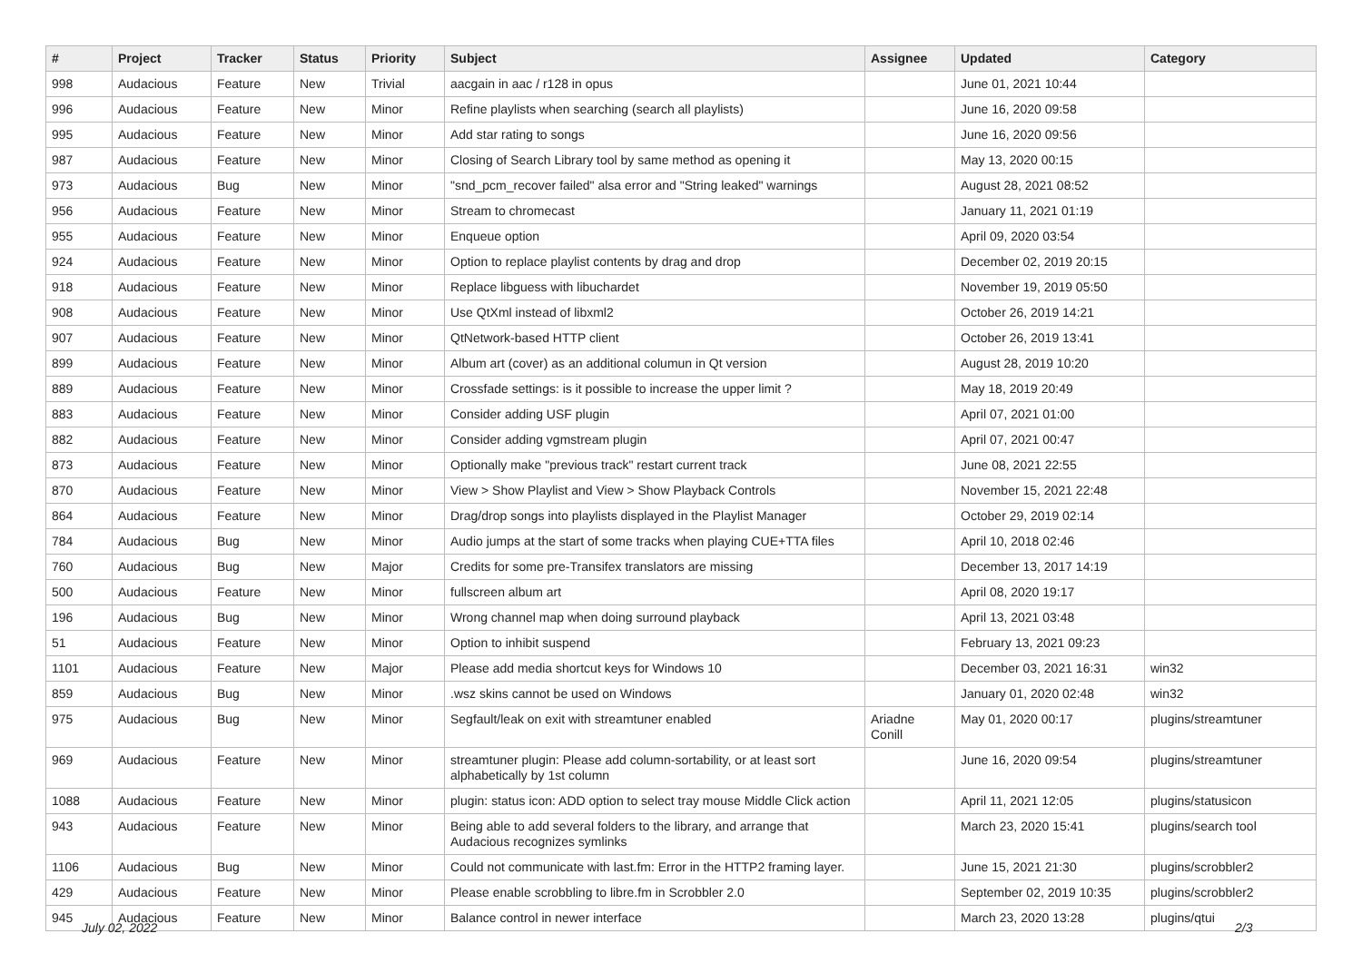| # | Project | Tracker | Status | Priority | Subject | Assignee | Updated | Category |
| --- | --- | --- | --- | --- | --- | --- | --- | --- |
| 998 | Audacious | Feature | New | Trivial | aacgain in aac / r128 in opus | | June 01, 2021 10:44 | |
| 996 | Audacious | Feature | New | Minor | Refine playlists when searching (search all playlists) | | June 16, 2020 09:58 | |
| 995 | Audacious | Feature | New | Minor | Add star rating to songs | | June 16, 2020 09:56 | |
| 987 | Audacious | Feature | New | Minor | Closing of Search Library tool by same method as opening it | | May 13, 2020 00:15 | |
| 973 | Audacious | Bug | New | Minor | "snd_pcm_recover failed" alsa error and "String leaked" warnings | | August 28, 2021 08:52 | |
| 956 | Audacious | Feature | New | Minor | Stream to chromecast | | January 11, 2021 01:19 | |
| 955 | Audacious | Feature | New | Minor | Enqueue option | | April 09, 2020 03:54 | |
| 924 | Audacious | Feature | New | Minor | Option to replace playlist contents by drag and drop | | December 02, 2019 20:15 | |
| 918 | Audacious | Feature | New | Minor | Replace libguess with libuchardet | | November 19, 2019 05:50 | |
| 908 | Audacious | Feature | New | Minor | Use QtXml instead of libxml2 | | October 26, 2019 14:21 | |
| 907 | Audacious | Feature | New | Minor | QtNetwork-based HTTP client | | October 26, 2019 13:41 | |
| 899 | Audacious | Feature | New | Minor | Album art (cover) as an additional columun in Qt version | | August 28, 2019 10:20 | |
| 889 | Audacious | Feature | New | Minor | Crossfade settings: is it possible to increase the upper limit ? | | May 18, 2019 20:49 | |
| 883 | Audacious | Feature | New | Minor | Consider adding USF plugin | | April 07, 2021 01:00 | |
| 882 | Audacious | Feature | New | Minor | Consider adding vgmstream plugin | | April 07, 2021 00:47 | |
| 873 | Audacious | Feature | New | Minor | Optionally make "previous track" restart current track | | June 08, 2021 22:55 | |
| 870 | Audacious | Feature | New | Minor | View > Show Playlist and View > Show Playback Controls | | November 15, 2021 22:48 | |
| 864 | Audacious | Feature | New | Minor | Drag/drop songs into playlists displayed in the Playlist Manager | | October 29, 2019 02:14 | |
| 784 | Audacious | Bug | New | Minor | Audio jumps at the start of some tracks when playing CUE+TTA files | | April 10, 2018 02:46 | |
| 760 | Audacious | Bug | New | Major | Credits for some pre-Transifex translators are missing | | December 13, 2017 14:19 | |
| 500 | Audacious | Feature | New | Minor | fullscreen album art | | April 08, 2020 19:17 | |
| 196 | Audacious | Bug | New | Minor | Wrong channel map when doing surround playback | | April 13, 2021 03:48 | |
| 51 | Audacious | Feature | New | Minor | Option to inhibit suspend | | February 13, 2021 09:23 | |
| 1101 | Audacious | Feature | New | Major | Please add media shortcut keys for Windows 10 | | December 03, 2021 16:31 | win32 |
| 859 | Audacious | Bug | New | Minor | .wsz skins cannot be used on Windows | | January 01, 2020 02:48 | win32 |
| 975 | Audacious | Bug | New | Minor | Segfault/leak on exit with streamtuner enabled | Ariadne Conill | May 01, 2020 00:17 | plugins/streamtuner |
| 969 | Audacious | Feature | New | Minor | streamtuner plugin: Please add column-sortability, or at least sort alphabetically by 1st column | | June 16, 2020 09:54 | plugins/streamtuner |
| 1088 | Audacious | Feature | New | Minor | plugin: status icon: ADD option to select tray mouse Middle Click action | | April 11, 2021 12:05 | plugins/statusicon |
| 943 | Audacious | Feature | New | Minor | Being able to add several folders to the library, and arrange that Audacious recognizes symlinks | | March 23, 2020 15:41 | plugins/search tool |
| 1106 | Audacious | Bug | New | Minor | Could not communicate with last.fm: Error in the HTTP2 framing layer. | | June 15, 2021 21:30 | plugins/scrobbler2 |
| 429 | Audacious | Feature | New | Minor | Please enable scrobbling to libre.fm in Scrobbler 2.0 | | September 02, 2019 10:35 | plugins/scrobbler2 |
| 945 | Audacious | Feature | New | Minor | Balance control in newer interface | | March 23, 2020 13:28 | plugins/qtui |
July 02, 2022 2/3